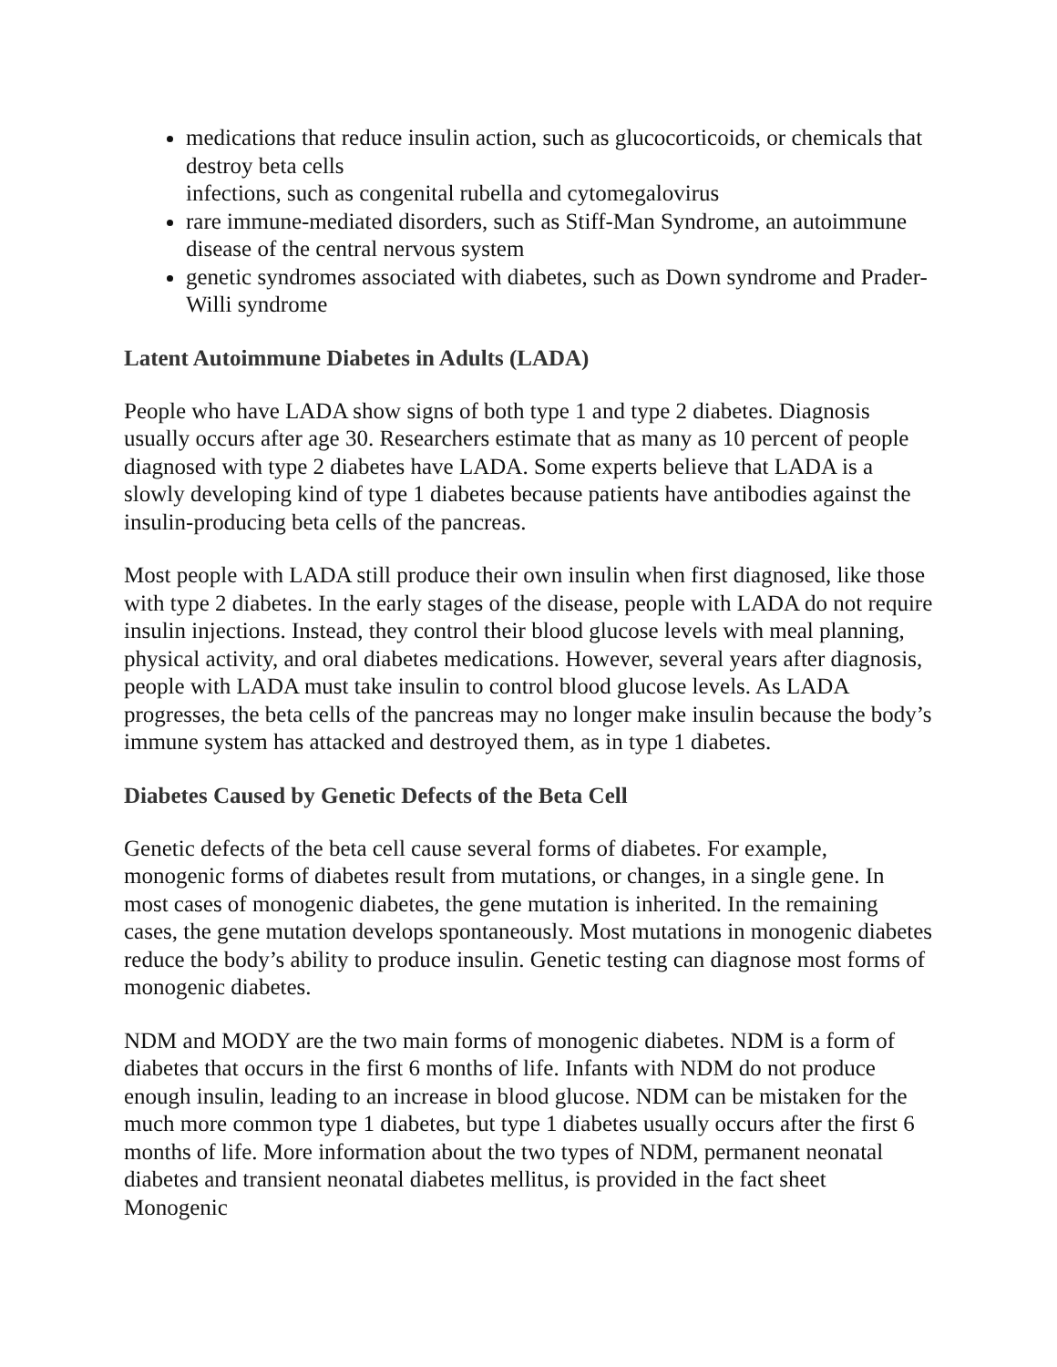medications that reduce insulin action, such as glucocorticoids, or chemicals that destroy beta cells
infections, such as congenital rubella and cytomegalovirus
rare immune-mediated disorders, such as Stiff-Man Syndrome, an autoimmune disease of the central nervous system
genetic syndromes associated with diabetes, such as Down syndrome and Prader-Willi syndrome
Latent Autoimmune Diabetes in Adults (LADA)
People who have LADA show signs of both type 1 and type 2 diabetes. Diagnosis usually occurs after age 30. Researchers estimate that as many as 10 percent of people diagnosed with type 2 diabetes have LADA. Some experts believe that LADA is a slowly developing kind of type 1 diabetes because patients have antibodies against the insulin-producing beta cells of the pancreas.
Most people with LADA still produce their own insulin when first diagnosed, like those with type 2 diabetes. In the early stages of the disease, people with LADA do not require insulin injections. Instead, they control their blood glucose levels with meal planning, physical activity, and oral diabetes medications. However, several years after diagnosis, people with LADA must take insulin to control blood glucose levels. As LADA progresses, the beta cells of the pancreas may no longer make insulin because the body’s immune system has attacked and destroyed them, as in type 1 diabetes.
Diabetes Caused by Genetic Defects of the Beta Cell
Genetic defects of the beta cell cause several forms of diabetes. For example, monogenic forms of diabetes result from mutations, or changes, in a single gene. In most cases of monogenic diabetes, the gene mutation is inherited. In the remaining cases, the gene mutation develops spontaneously. Most mutations in monogenic diabetes reduce the body’s ability to produce insulin. Genetic testing can diagnose most forms of monogenic diabetes.
NDM and MODY are the two main forms of monogenic diabetes. NDM is a form of diabetes that occurs in the first 6 months of life. Infants with NDM do not produce enough insulin, leading to an increase in blood glucose. NDM can be mistaken for the much more common type 1 diabetes, but type 1 diabetes usually occurs after the first 6 months of life. More information about the two types of NDM, permanent neonatal diabetes and transient neonatal diabetes mellitus, is provided in the fact sheet Monogenic